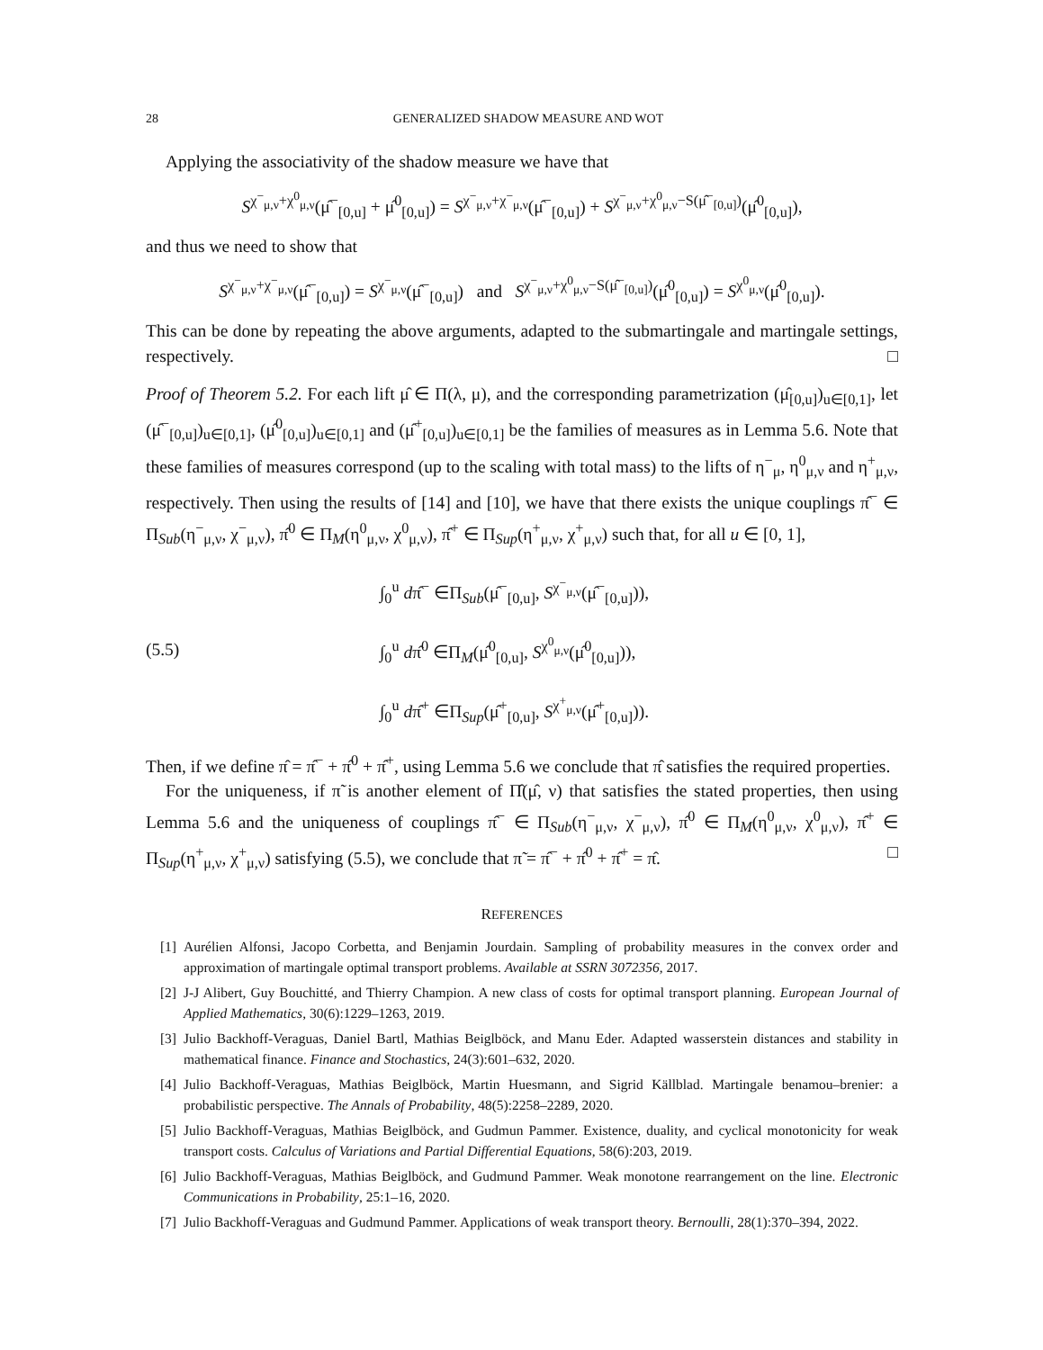28 GENERALIZED SHADOW MEASURE AND WOT
Applying the associativity of the shadow measure we have that
S<sup>χ<sup>−</sup><sub>μ,ν</sub>+χ<sup>0</sup><sub>μ,ν</sub></sup>(μ̂<sup>−</sup><sub>[0,u]</sub> + μ̂<sup>0</sup><sub>[0,u]</sub>) = S<sup>χ<sup>−</sup><sub>μ,ν</sub>+χ<sup>−</sup><sub>μ,ν</sub></sup>(μ̂<sup>−</sup><sub>[0,u]</sub>) + S<sup>χ<sup>−</sup><sub>μ,ν</sub>+χ<sup>0</sup><sub>μ,ν</sub>−S(μ̂<sup>−</sup><sub>[0,u]</sub>)</sup>(μ̂<sup>0</sup><sub>[0,u]</sub>),
and thus we need to show that
S<sup>χ<sup>−</sup><sub>μ,ν</sub>+χ<sup>−</sup><sub>μ,ν</sub></sup>(μ̂<sup>−</sup><sub>[0,u]</sub>) = S<sup>χ<sup>−</sup><sub>μ,ν</sub></sup>(μ̂<sup>−</sup><sub>[0,u]</sub>) and S<sup>χ<sup>−</sup><sub>μ,ν</sub>+χ<sup>0</sup><sub>μ,ν</sub>−S(μ̂<sup>−</sup><sub>[0,u]</sub>)</sup>(μ̂<sup>0</sup><sub>[0,u]</sub>) = S<sup>χ<sup>0</sup><sub>μ,ν</sub></sup>(μ̂<sup>0</sup><sub>[0,u]</sub>).
This can be done by repeating the above arguments, adapted to the submartingale and martingale settings, respectively. □
Proof of Theorem 5.2. For each lift μ̂ ∈ Π(λ, μ), and the corresponding parametrization (μ̂<sub>[0,u]</sub>)<sub>u∈[0,1]</sub>, let (μ̂<sup>−</sup><sub>[0,u]</sub>)<sub>u∈[0,1]</sub>, (μ̂<sup>0</sup><sub>[0,u]</sub>)<sub>u∈[0,1]</sub> and (μ̂<sup>+</sup><sub>[0,u]</sub>)<sub>u∈[0,1]</sub> be the families of measures as in Lemma 5.6. Note that these families of measures correspond (up to the scaling with total mass) to the lifts of η<sup>−</sup><sub>μ</sub>, η<sup>0</sup><sub>μ,ν</sub> and η<sup>+</sup><sub>μ,ν</sub>, respectively. Then using the results of [14] and [10], we have that there exists the unique couplings π̂<sup>−</sup> ∈ Π<sub>Sub</sub>(η<sup>−</sup><sub>μ,ν</sub>, χ<sup>−</sup><sub>μ,ν</sub>), π̂<sup>0</sup> ∈ Π<sub>M</sub>(η<sup>0</sup><sub>μ,ν</sub>, χ<sup>0</sup><sub>μ,ν</sub>), π̂<sup>+</sup> ∈ Π<sub>Sup</sub>(η<sup>+</sup><sub>μ,ν</sub>, χ<sup>+</sup><sub>μ,ν</sub>) such that, for all u ∈ [0, 1],
(5.5)
∫<sub>0</sub><sup>u</sup> dπ̂<sup>−</sup> ∈Π<sub>Sub</sub>(μ̂<sup>−</sup><sub>[0,u]</sub>, S<sup>χ<sup>−</sup><sub>μ,ν</sub></sup>(μ̂<sup>−</sup><sub>[0,u]</sub>)),
∫<sub>0</sub><sup>u</sup> dπ̂<sup>0</sup> ∈Π<sub>M</sub>(μ̂<sup>0</sup><sub>[0,u]</sub>, S<sup>χ<sup>0</sup><sub>μ,ν</sub></sup>(μ̂<sup>0</sup><sub>[0,u]</sub>)),
∫<sub>0</sub><sup>u</sup> dπ̂<sup>+</sup> ∈Π<sub>Sup</sub>(μ̂<sup>+</sup><sub>[0,u]</sub>, S<sup>χ<sup>+</sup><sub>μ,ν</sub></sup>(μ̂<sup>+</sup><sub>[0,u]</sub>)).
Then, if we define π̂ = π̂<sup>−</sup> + π̂<sup>0</sup> + π̂<sup>+</sup>, using Lemma 5.6 we conclude that π̂ satisfies the required properties.
For the uniqueness, if π̃ is another element of Π̂(μ̂, ν) that satisfies the stated properties, then using Lemma 5.6 and the uniqueness of couplings π̂<sup>−</sup> ∈ Π<sub>Sub</sub>(η<sup>−</sup><sub>μ,ν</sub>, χ<sup>−</sup><sub>μ,ν</sub>), π̂<sup>0</sup> ∈ Π<sub>M</sub>(η<sup>0</sup><sub>μ,ν</sub>, χ<sup>0</sup><sub>μ,ν</sub>), π̂<sup>+</sup> ∈ Π<sub>Sup</sub>(η<sup>+</sup><sub>μ,ν</sub>, χ<sup>+</sup><sub>μ,ν</sub>) satisfying (5.5), we conclude that π̃ = π̂<sup>−</sup> + π̂<sup>0</sup> + π̂<sup>+</sup> = π̂. □
REFERENCES
[1] Aurélien Alfonsi, Jacopo Corbetta, and Benjamin Jourdain. Sampling of probability measures in the convex order and approximation of martingale optimal transport problems. Available at SSRN 3072356, 2017.
[2] J-J Alibert, Guy Bouchitté, and Thierry Champion. A new class of costs for optimal transport planning. European Journal of Applied Mathematics, 30(6):1229–1263, 2019.
[3] Julio Backhoff-Veraguas, Daniel Bartl, Mathias Beiglböck, and Manu Eder. Adapted wasserstein distances and stability in mathematical finance. Finance and Stochastics, 24(3):601–632, 2020.
[4] Julio Backhoff-Veraguas, Mathias Beiglböck, Martin Huesmann, and Sigrid Källblad. Martingale benamou–brenier: a probabilistic perspective. The Annals of Probability, 48(5):2258–2289, 2020.
[5] Julio Backhoff-Veraguas, Mathias Beiglböck, and Gudmun Pammer. Existence, duality, and cyclical monotonicity for weak transport costs. Calculus of Variations and Partial Differential Equations, 58(6):203, 2019.
[6] Julio Backhoff-Veraguas, Mathias Beiglböck, and Gudmund Pammer. Weak monotone rearrangement on the line. Electronic Communications in Probability, 25:1–16, 2020.
[7] Julio Backhoff-Veraguas and Gudmund Pammer. Applications of weak transport theory. Bernoulli, 28(1):370–394, 2022.